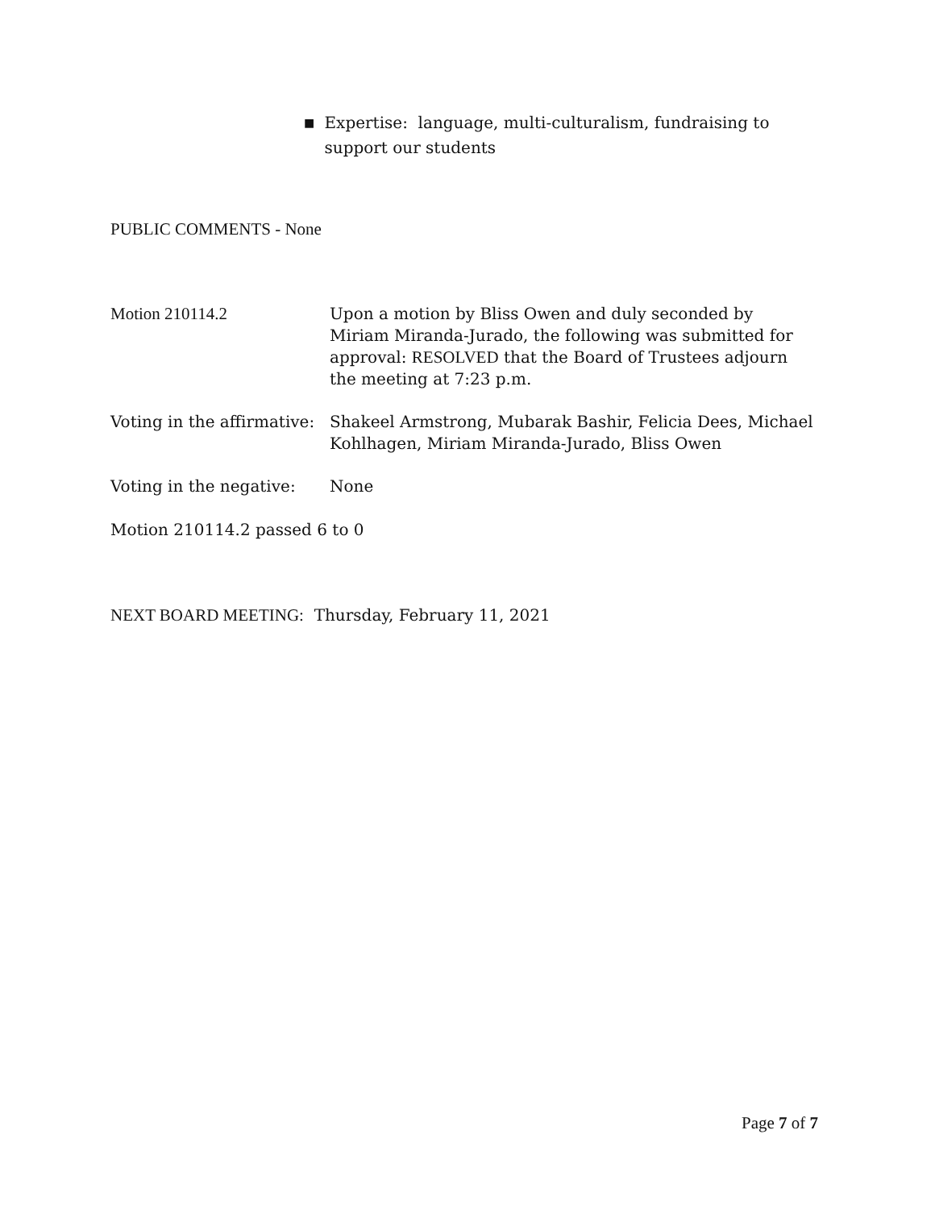■ Expertise: language, multi-culturalism, fundraising to support our students
PUBLIC COMMENTS - None
Motion 210114.2 Upon a motion by Bliss Owen and duly seconded by Miriam Miranda-Jurado, the following was submitted for approval: RESOLVED that the Board of Trustees adjourn the meeting at 7:23 p.m.
Voting in the affirmative:
Shakeel Armstrong, Mubarak Bashir, Felicia Dees, Michael Kohlhagen, Miriam Miranda-Jurado, Bliss Owen
Voting in the negative:
None
Motion 210114.2 passed 6 to 0
NEXT BOARD MEETING: Thursday, February 11, 2021
Page 7 of 7